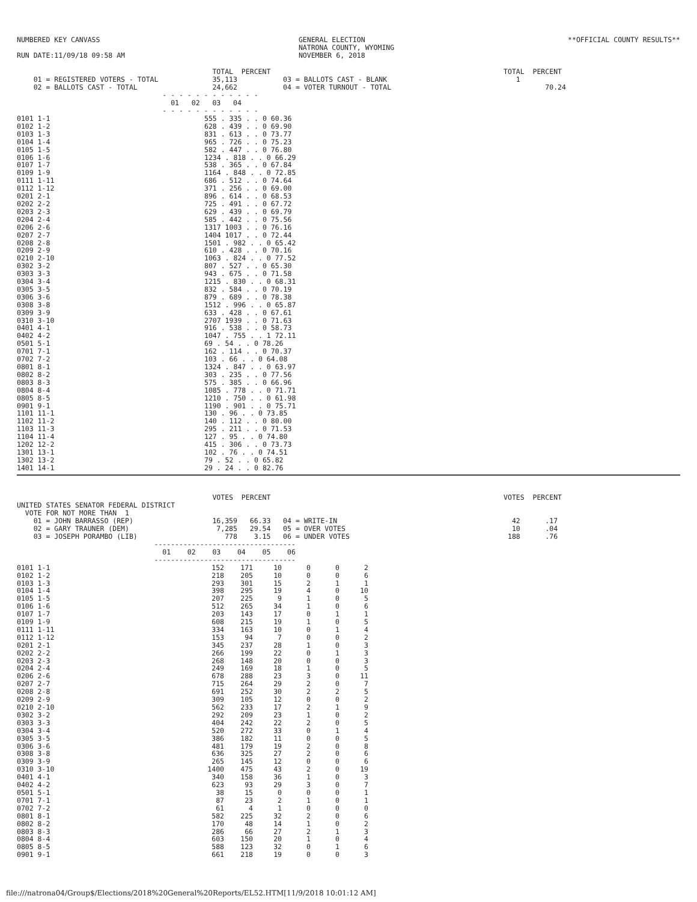NUMBERED KEY CANVASS

RUN DATE:11/09/18 09:58 AM
GENERAL ELECTION
NATRONA COUNTY, WYOMING
NOVEMBER 6, 2018
**OFFICIAL COUNTY RESULTS**
                                               TOTAL  PERCENT                                                        TOTAL  PERCENT
    01 = REGISTERED VOTERS - TOTAL             35,113           03 = BALLOTS CAST - BLANK                               1
    02 = BALLOTS CAST - TOTAL                  24,662           04 = VOTER TURNOUT - TOTAL                                     70.24
                                   - - - - - - - - - - - -
                                     01   02   03   04
                                   - - - - - - - - - - - -
| 0101 1-1 | 555 . 335 . . 0 60.36 |
| 0102 1-2 | 628 . 439 . . 0 69.90 |
| 0103 1-3 | 831 . 613 . . 0 73.77 |
| 0104 1-4 | 965 . 726 . . 0 75.23 |
| 0105 1-5 | 582 . 447 . . 0 76.80 |
| 0106 1-6 | 1234 . 818 . . 0 66.29 |
| 0107 1-7 | 538 . 365 . . 0 67.84 |
| 0109 1-9 | 1164 . 848 . . 0 72.85 |
| 0111 1-11 | 686 . 512 . . 0 74.64 |
| 0112 1-12 | 371 . 256 . . 0 69.00 |
| 0201 2-1 | 896 . 614 . . 0 68.53 |
| 0202 2-2 | 725 . 491 . . 0 67.72 |
| 0203 2-3 | 629 . 439 . . 0 69.79 |
| 0204 2-4 | 585 . 442 . . 0 75.56 |
| 0206 2-6 | 1317 1003 . . 0 76.16 |
| 0207 2-7 | 1404 1017 . . 0 72.44 |
| 0208 2-8 | 1501 . 982 . . 0 65.42 |
| 0209 2-9 | 610 . 428 . . 0 70.16 |
| 0210 2-10 | 1063 . 824 . . 0 77.52 |
| 0302 3-2 | 807 . 527 . . 0 65.30 |
| 0303 3-3 | 943 . 675 . . 0 71.58 |
| 0304 3-4 | 1215 . 830 . . 0 68.31 |
| 0305 3-5 | 832 . 584 . . 0 70.19 |
| 0306 3-6 | 879 . 689 . . 0 78.38 |
| 0308 3-8 | 1512 . 996 . . 0 65.87 |
| 0309 3-9 | 633 . 428 . . 0 67.61 |
| 0310 3-10 | 2707 1939 . . 0 71.63 |
| 0401 4-1 | 916 . 538 . . 0 58.73 |
| 0402 4-2 | 1047 . 755 . . 1 72.11 |
| 0501 5-1 | 69 . 54 . . 0 78.26 |
| 0701 7-1 | 162 . 114 . . 0 70.37 |
| 0702 7-2 | 103 . 66 . . 0 64.08 |
| 0801 8-1 | 1324 . 847 . . 0 63.97 |
| 0802 8-2 | 303 . 235 . . 0 77.56 |
| 0803 8-3 | 575 . 385 . . 0 66.96 |
| 0804 8-4 | 1085 . 778 . . 0 71.71 |
| 0805 8-5 | 1210 . 750 . . 0 61.98 |
| 0901 9-1 | 1190 . 901 . . 0 75.71 |
| 1101 11-1 | 130 . 96 . . 0 73.85 |
| 1102 11-2 | 140 . 112 . . 0 80.00 |
| 1103 11-3 | 295 . 211 . . 0 71.53 |
| 1104 11-4 | 127 . 95 . . 0 74.80 |
| 1202 12-2 | 415 . 306 . . 0 73.73 |
| 1301 13-1 | 102 . 76 . . 0 74.51 |
| 1302 13-2 | 79 . 52 . . 0 65.82 |
| 1401 14-1 | 29 . 24 . . 0 82.76 |
                                               VOTES  PERCENT                                                        VOTES  PERCENT
UNITED STATES SENATOR FEDERAL DISTRICT
  VOTE FOR NOT MORE THAN  1
    01 = JOHN BARRASSO (REP)                   16,359   66.33   04 = WRITE-IN                                          42      .17
    02 = GARY TRAUNER (DEM)                     7,285   29.54   05 = OVER VOTES                                        10      .04
    03 = JOSEPH PORAMBO (LIB)                     778    3.15   06 = UNDER VOTES                                      188      .76
                                 ----------------------------------
                                   01    02    03    04    05    06
                                 ----------------------------------
| 0101 1-1 | 152 | 171 | 10 | 0 | 0 | 2 |
| 0102 1-2 | 218 | 205 | 10 | 0 | 0 | 6 |
| 0103 1-3 | 293 | 301 | 15 | 2 | 1 | 1 |
| 0104 1-4 | 398 | 295 | 19 | 4 | 0 | 10 |
| 0105 1-5 | 207 | 225 | 9 | 1 | 0 | 5 |
| 0106 1-6 | 512 | 265 | 34 | 1 | 0 | 6 |
| 0107 1-7 | 203 | 143 | 17 | 0 | 1 | 1 |
| 0109 1-9 | 608 | 215 | 19 | 1 | 0 | 5 |
| 0111 1-11 | 334 | 163 | 10 | 0 | 1 | 4 |
| 0112 1-12 | 153 | 94 | 7 | 0 | 0 | 2 |
| 0201 2-1 | 345 | 237 | 28 | 1 | 0 | 3 |
| 0202 2-2 | 266 | 199 | 22 | 0 | 1 | 3 |
| 0203 2-3 | 268 | 148 | 20 | 0 | 0 | 3 |
| 0204 2-4 | 249 | 169 | 18 | 1 | 0 | 5 |
| 0206 2-6 | 678 | 288 | 23 | 3 | 0 | 11 |
| 0207 2-7 | 715 | 264 | 29 | 2 | 0 | 7 |
| 0208 2-8 | 691 | 252 | 30 | 2 | 2 | 5 |
| 0209 2-9 | 309 | 105 | 12 | 0 | 0 | 2 |
| 0210 2-10 | 562 | 233 | 17 | 2 | 1 | 9 |
| 0302 3-2 | 292 | 209 | 23 | 1 | 0 | 2 |
| 0303 3-3 | 404 | 242 | 22 | 2 | 0 | 5 |
| 0304 3-4 | 520 | 272 | 33 | 0 | 1 | 4 |
| 0305 3-5 | 386 | 182 | 11 | 0 | 0 | 5 |
| 0306 3-6 | 481 | 179 | 19 | 2 | 0 | 8 |
| 0308 3-8 | 636 | 325 | 27 | 2 | 0 | 6 |
| 0309 3-9 | 265 | 145 | 12 | 0 | 0 | 6 |
| 0310 3-10 | 1400 | 475 | 43 | 2 | 0 | 19 |
| 0401 4-1 | 340 | 158 | 36 | 1 | 0 | 3 |
| 0402 4-2 | 623 | 93 | 29 | 3 | 0 | 7 |
| 0501 5-1 | 38 | 15 | 0 | 0 | 0 | 1 |
| 0701 7-1 | 87 | 23 | 2 | 1 | 0 | 1 |
| 0702 7-2 | 61 | 4 | 1 | 0 | 0 | 0 |
| 0801 8-1 | 582 | 225 | 32 | 2 | 0 | 6 |
| 0802 8-2 | 170 | 48 | 14 | 1 | 0 | 2 |
| 0803 8-3 | 286 | 66 | 27 | 2 | 1 | 3 |
| 0804 8-4 | 603 | 150 | 20 | 1 | 0 | 4 |
| 0805 8-5 | 588 | 123 | 32 | 0 | 1 | 6 |
| 0901 9-1 | 661 | 218 | 19 | 0 | 0 | 3 |
file:///natrona04/Group$/Elections/2018%20General%20Reports/EL52.HTM[11/9/2018 10:01:12 AM]